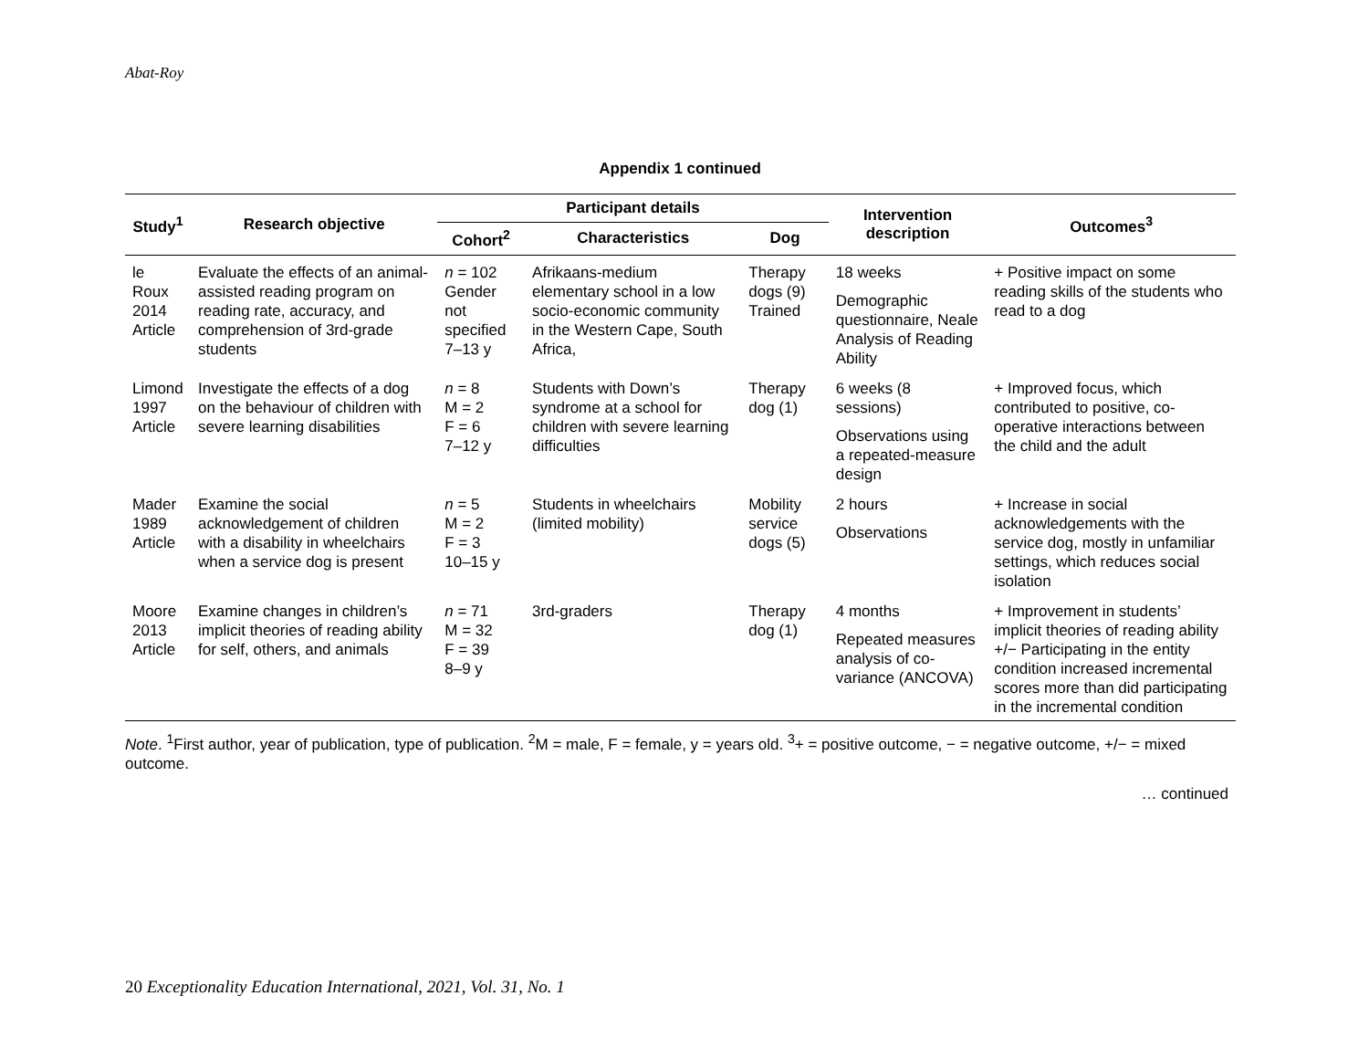Abat-Roy
Appendix 1 continued
| Study<sup>1</sup> | Research objective | Participant details | | | Intervention description | Outcomes<sup>3</sup> |
| --- | --- | --- | --- | --- | --- | --- |
| | | Cohort<sup>2</sup> | Characteristics | Dog | | |
| le Roux 2014 Article | Evaluate the effects of an animal-assisted reading program on reading rate, accuracy, and comprehension of 3rd-grade students | n = 102 Gender not specified 7–13 y | Afrikaans-medium elementary school in a low socio-economic community in the Western Cape, South Africa, | Therapy dogs (9) Trained | 18 weeks Demographic questionnaire, Neale Analysis of Reading Ability | + Positive impact on some reading skills of the students who read to a dog |
| Limond 1997 Article | Investigate the effects of a dog on the behaviour of children with severe learning disabilities | n = 8 M = 2 F = 6 7–12 y | Students with Down’s syndrome at a school for children with severe learning difficulties | Therapy dog (1) | 6 weeks (8 sessions) Observations using a repeated-measure design | + Improved focus, which contributed to positive, co-operative interactions between the child and the adult |
| Mader 1989 Article | Examine the social acknowledgement of children with a disability in wheelchairs when a service dog is present | n = 5 M = 2 F = 3 10–15 y | Students in wheelchairs (limited mobility) | Mobility service dogs (5) | 2 hours Observations | + Increase in social acknowledgements with the service dog, mostly in unfamiliar settings, which reduces social isolation |
| Moore 2013 Article | Examine changes in children’s implicit theories of reading ability for self, others, and animals | n = 71 M = 32 F = 39 8–9 y | 3rd-graders | Therapy dog (1) | 4 months Repeated measures analysis of co-variance (ANCOVA) | + Improvement in students’ implicit theories of reading ability +/− Participating in the entity condition increased incremental scores more than did participating in the incremental condition |
Note. <sup>1</sup>First author, year of publication, type of publication. <sup>2</sup>M = male, F = female, y = years old. <sup>3</sup>+ = positive outcome, − = negative outcome, +/− = mixed outcome.
… continued
20 Exceptionality Education International, 2021, Vol. 31, No. 1